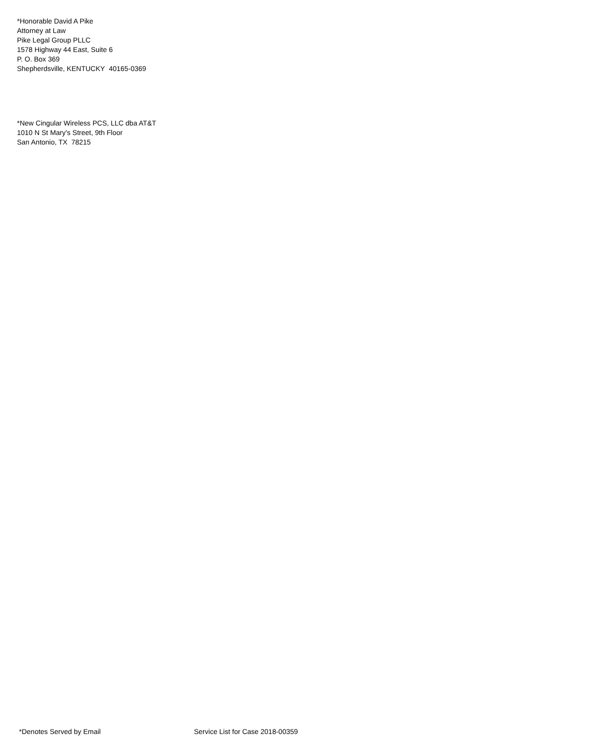*Honorable David A Pike
Attorney at Law
Pike Legal Group PLLC
1578 Highway 44 East, Suite 6
P. O. Box 369
Shepherdsville, KENTUCKY 40165-0369
*New Cingular Wireless PCS, LLC dba AT&T
1010 N St Mary's Street, 9th Floor
San Antonio, TX 78215
*Denotes Served by Email Service List for Case 2018-00359